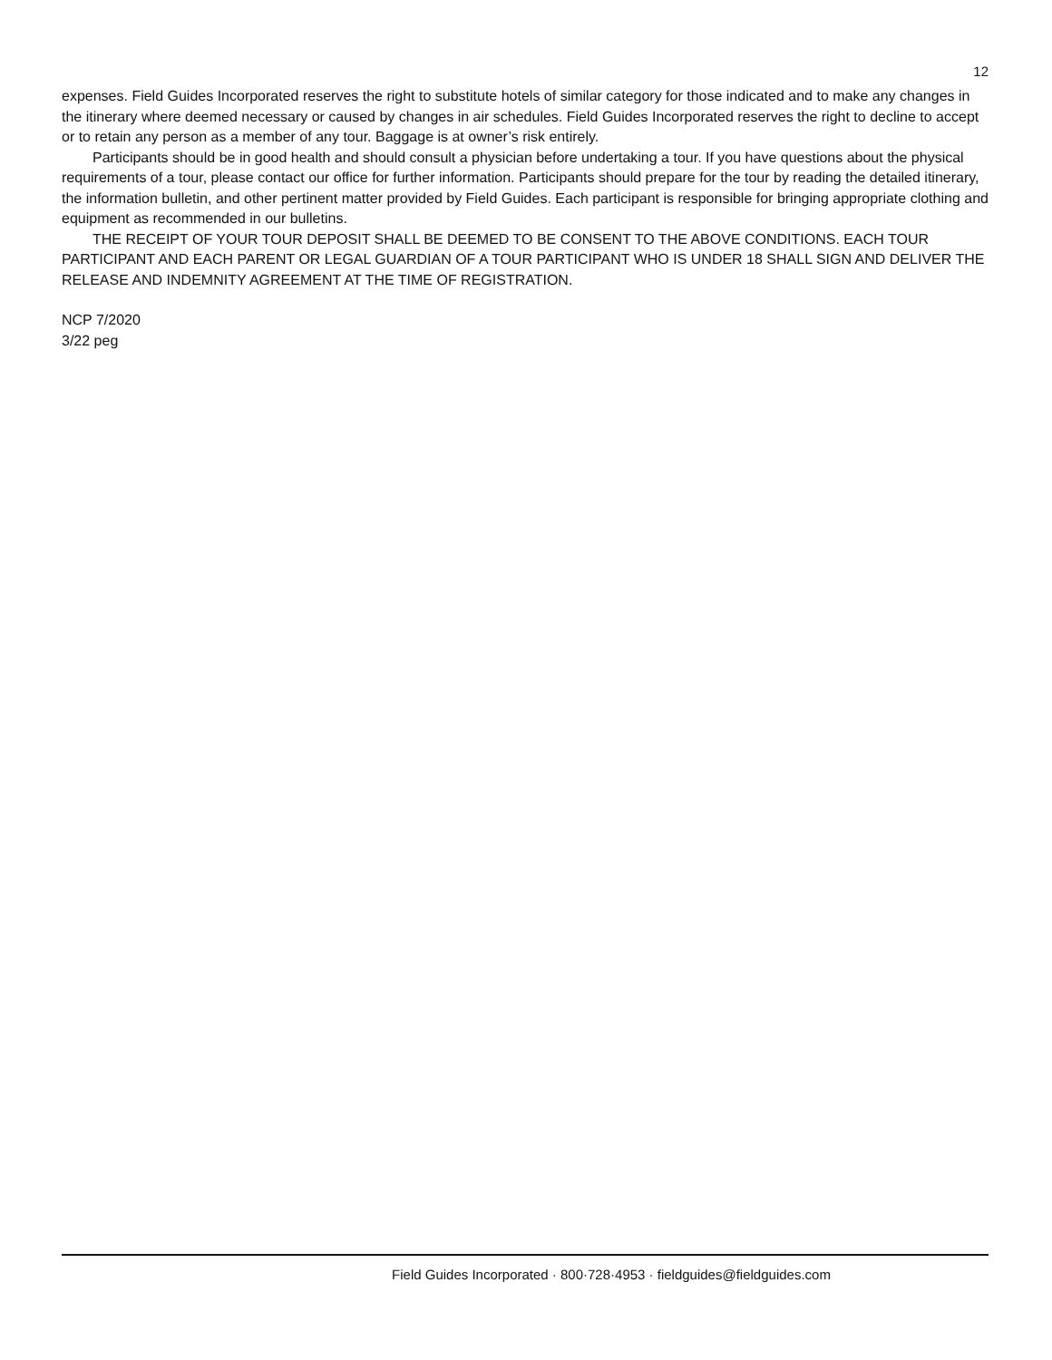12
expenses. Field Guides Incorporated reserves the right to substitute hotels of similar category for those indicated and to make any changes in the itinerary where deemed necessary or caused by changes in air schedules. Field Guides Incorporated reserves the right to decline to accept or to retain any person as a member of any tour. Baggage is at owner’s risk entirely.
Participants should be in good health and should consult a physician before undertaking a tour. If you have questions about the physical requirements of a tour, please contact our office for further information. Participants should prepare for the tour by reading the detailed itinerary, the information bulletin, and other pertinent matter provided by Field Guides. Each participant is responsible for bringing appropriate clothing and equipment as recommended in our bulletins.
THE RECEIPT OF YOUR TOUR DEPOSIT SHALL BE DEEMED TO BE CONSENT TO THE ABOVE CONDITIONS. EACH TOUR PARTICIPANT AND EACH PARENT OR LEGAL GUARDIAN OF A TOUR PARTICIPANT WHO IS UNDER 18 SHALL SIGN AND DELIVER THE RELEASE AND INDEMNITY AGREEMENT AT THE TIME OF REGISTRATION.
NCP 7/2020
3/22 peg
Field Guides Incorporated · 800·728·4953 · fieldguides@fieldguides.com